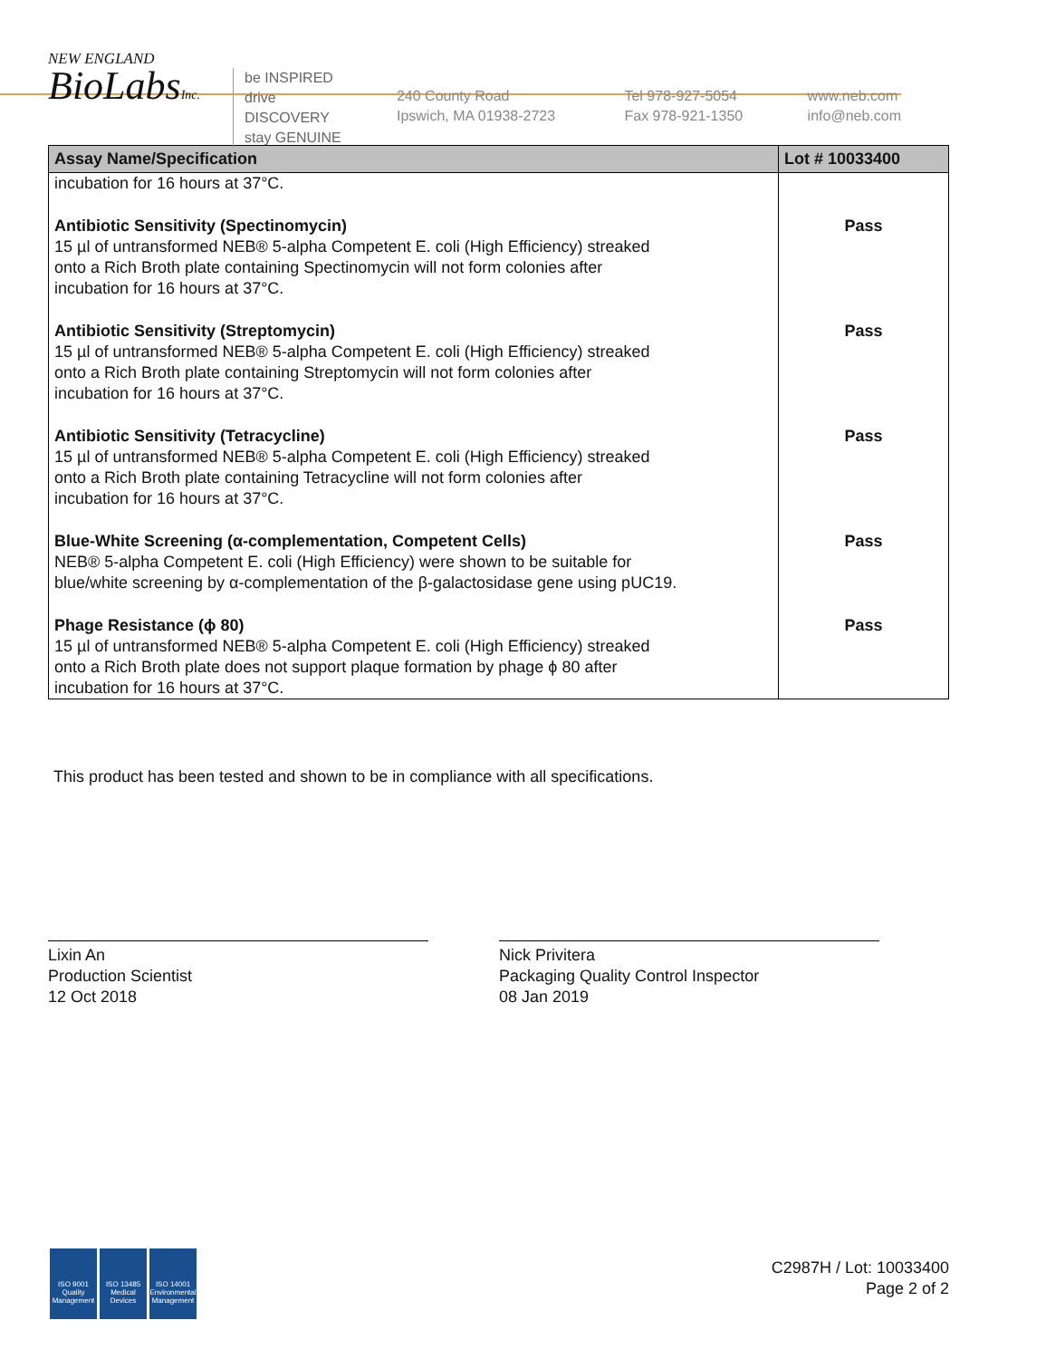NEW ENGLAND
BioLabsInc.
be INSPIRED
drive DISCOVERY
stay GENUINE
240 County Road
Ipswich, MA 01938-2723
Tel 978-927-5054
Fax 978-921-1350
www.neb.com
info@neb.com
| Assay Name/Specification | Lot # 10033400 |
| --- | --- |
| incubation for 16 hours at 37°C. | |
| Antibiotic Sensitivity (Spectinomycin) 15 µl of untransformed NEB® 5-alpha Competent E. coli (High Efficiency) streaked onto a Rich Broth plate containing Spectinomycin will not form colonies after incubation for 16 hours at 37°C. | Pass |
| Antibiotic Sensitivity (Streptomycin) 15 µl of untransformed NEB® 5-alpha Competent E. coli (High Efficiency) streaked onto a Rich Broth plate containing Streptomycin will not form colonies after incubation for 16 hours at 37°C. | Pass |
| Antibiotic Sensitivity (Tetracycline) 15 µl of untransformed NEB® 5-alpha Competent E. coli (High Efficiency) streaked onto a Rich Broth plate containing Tetracycline will not form colonies after incubation for 16 hours at 37°C. | Pass |
| Blue-White Screening (α-complementation, Competent Cells) NEB® 5-alpha Competent E. coli (High Efficiency) were shown to be suitable for blue/white screening by α-complementation of the β-galactosidase gene using pUC19. | Pass |
| Phage Resistance (ϕ 80) 15 µl of untransformed NEB® 5-alpha Competent E. coli (High Efficiency) streaked onto a Rich Broth plate does not support plaque formation by phage ϕ 80 after incubation for 16 hours at 37°C. | Pass |
This product has been tested and shown to be in compliance with all specifications.
Lixin An
Production Scientist
12 Oct 2018
Nick Privitera
Packaging Quality Control Inspector
08 Jan 2019
ISO 9001
Quality Management
ISO 13485
Medical Devices
ISO 14001
Environmental Management
C2987H / Lot: 10033400
Page 2 of 2